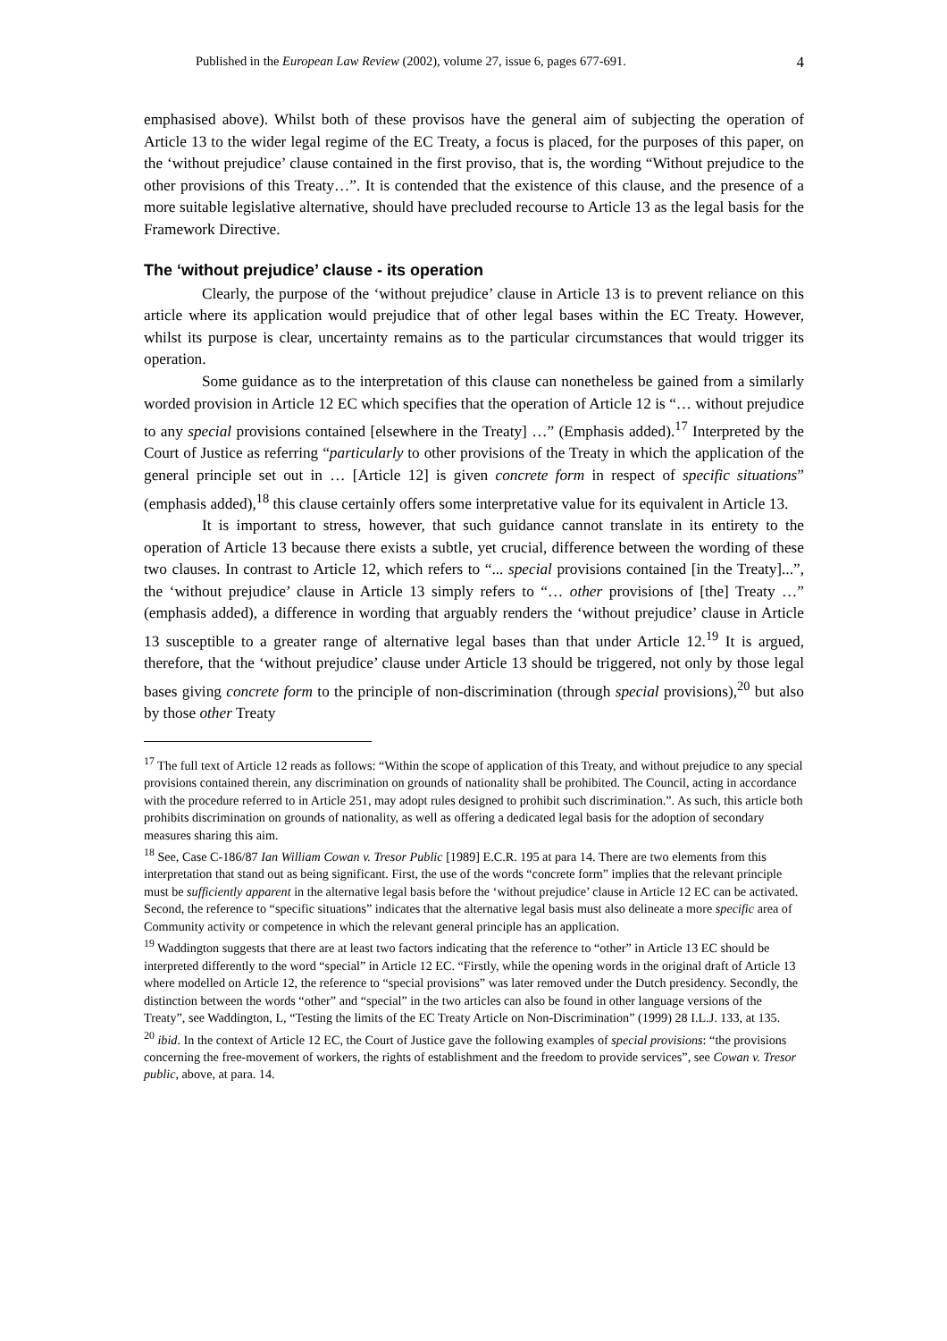Published in the European Law Review (2002), volume 27, issue 6, pages 677-691. 4
emphasised above). Whilst both of these provisos have the general aim of subjecting the operation of Article 13 to the wider legal regime of the EC Treaty, a focus is placed, for the purposes of this paper, on the ‘without prejudice’ clause contained in the first proviso, that is, the wording “Without prejudice to the other provisions of this Treaty…”. It is contended that the existence of this clause, and the presence of a more suitable legislative alternative, should have precluded recourse to Article 13 as the legal basis for the Framework Directive.
The ‘without prejudice’ clause - its operation
Clearly, the purpose of the ‘without prejudice’ clause in Article 13 is to prevent reliance on this article where its application would prejudice that of other legal bases within the EC Treaty. However, whilst its purpose is clear, uncertainty remains as to the particular circumstances that would trigger its operation.
Some guidance as to the interpretation of this clause can nonetheless be gained from a similarly worded provision in Article 12 EC which specifies that the operation of Article 12 is “… without prejudice to any special provisions contained [elsewhere in the Treaty] …” (Emphasis added).<sup>17</sup> Interpreted by the Court of Justice as referring “particularly to other provisions of the Treaty in which the application of the general principle set out in … [Article 12] is given concrete form in respect of specific situations” (emphasis added),<sup>18</sup> this clause certainly offers some interpretative value for its equivalent in Article 13.
It is important to stress, however, that such guidance cannot translate in its entirety to the operation of Article 13 because there exists a subtle, yet crucial, difference between the wording of these two clauses. In contrast to Article 12, which refers to “... special provisions contained [in the Treaty]...”, the ‘without prejudice’ clause in Article 13 simply refers to “… other provisions of [the] Treaty …” (emphasis added), a difference in wording that arguably renders the ‘without prejudice’ clause in Article 13 susceptible to a greater range of alternative legal bases than that under Article 12.<sup>19</sup> It is argued, therefore, that the ‘without prejudice’ clause under Article 13 should be triggered, not only by those legal bases giving concrete form to the principle of non-discrimination (through special provisions),<sup>20</sup> but also by those other Treaty
<sup>17</sup> The full text of Article 12 reads as follows: “Within the scope of application of this Treaty, and without prejudice to any special provisions contained therein, any discrimination on grounds of nationality shall be prohibited. The Council, acting in accordance with the procedure referred to in Article 251, may adopt rules designed to prohibit such discrimination.”. As such, this article both prohibits discrimination on grounds of nationality, as well as offering a dedicated legal basis for the adoption of secondary measures sharing this aim.
<sup>18</sup> See, Case C-186/87 Ian William Cowan v. Tresor Public [1989] E.C.R. 195 at para 14. There are two elements from this interpretation that stand out as being significant. First, the use of the words “concrete form” implies that the relevant principle must be sufficiently apparent in the alternative legal basis before the ‘without prejudice’ clause in Article 12 EC can be activated. Second, the reference to “specific situations” indicates that the alternative legal basis must also delineate a more specific area of Community activity or competence in which the relevant general principle has an application.
<sup>19</sup> Waddington suggests that there are at least two factors indicating that the reference to “other” in Article 13 EC should be interpreted differently to the word “special” in Article 12 EC. “Firstly, while the opening words in the original draft of Article 13 where modelled on Article 12, the reference to “special provisions” was later removed under the Dutch presidency. Secondly, the distinction between the words “other” and “special” in the two articles can also be found in other language versions of the Treaty”, see Waddington, L, “Testing the limits of the EC Treaty Article on Non-Discrimination” (1999) 28 I.L.J. 133, at 135.
<sup>20</sup> ibid. In the context of Article 12 EC, the Court of Justice gave the following examples of special provisions: “the provisions concerning the free-movement of workers, the rights of establishment and the freedom to provide services”, see Cowan v. Tresor public, above, at para. 14.